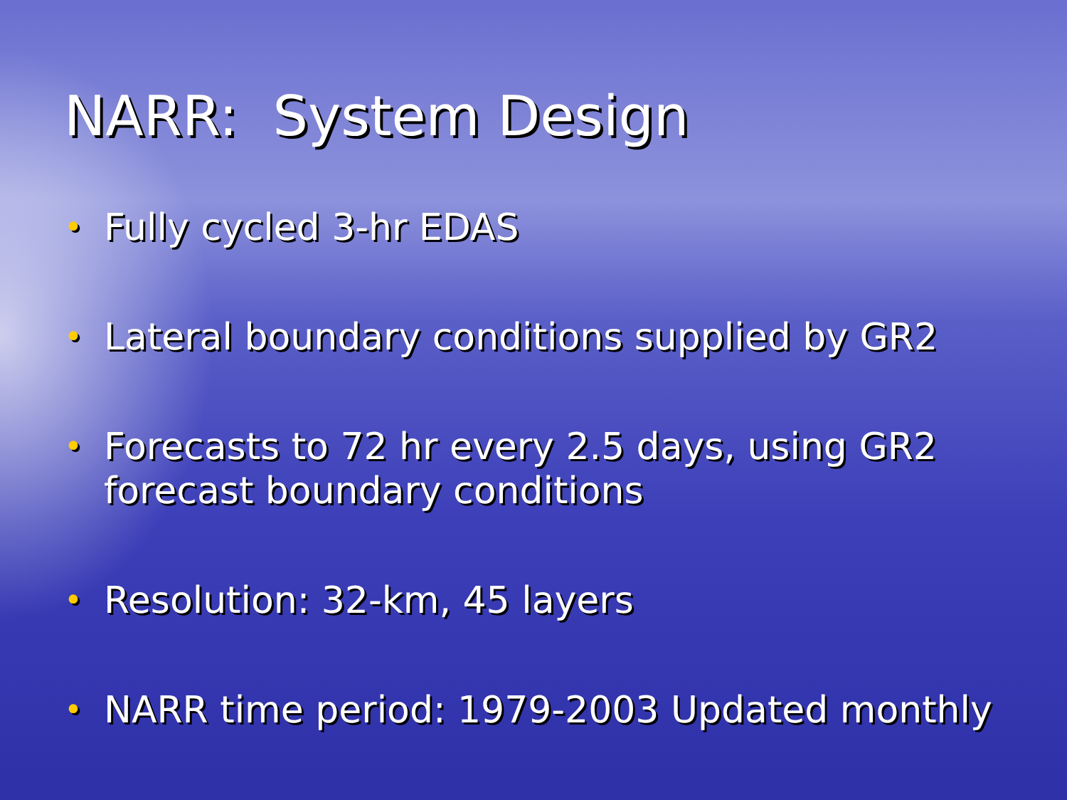NARR: System Design
• Fully cycled 3-hr EDAS
• Lateral boundary conditions supplied by GR2
• Forecasts to 72 hr every 2.5 days, using GR2 forecast boundary conditions
• Resolution: 32-km, 45 layers
• NARR time period: 1979-2003 Updated monthly